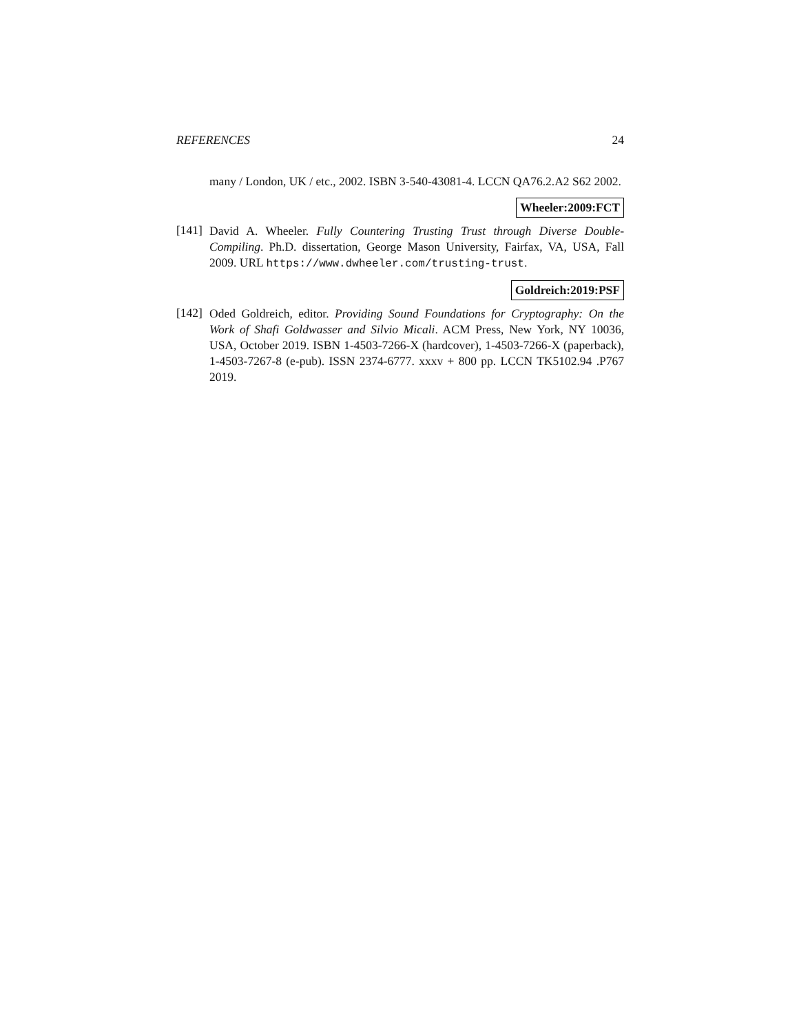REFERENCES 24
many / London, UK / etc., 2002. ISBN 3-540-43081-4. LCCN QA76.2.A2 S62 2002.
Wheeler:2009:FCT
[141]
David A. Wheeler. Fully Countering Trusting Trust through Diverse Double-Compiling. Ph.D. dissertation, George Mason University, Fairfax, VA, USA, Fall 2009. URL https://www.dwheeler.com/trusting-trust.
Goldreich:2019:PSF
[142]
Oded Goldreich, editor. Providing Sound Foundations for Cryptography: On the Work of Shafi Goldwasser and Silvio Micali. ACM Press, New York, NY 10036, USA, October 2019. ISBN 1-4503-7266-X (hardcover), 1-4503-7266-X (paperback), 1-4503-7267-8 (e-pub). ISSN 2374-6777. xxxv + 800 pp. LCCN TK5102.94 .P767 2019.